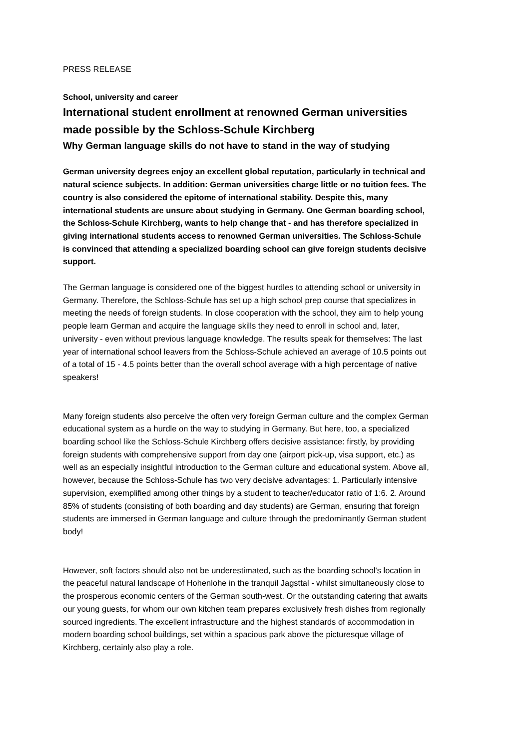PRESS RELEASE
School, university and career
International student enrollment at renowned German universities made possible by the Schloss-Schule Kirchberg
Why German language skills do not have to stand in the way of studying
German university degrees enjoy an excellent global reputation, particularly in technical and natural science subjects. In addition: German universities charge little or no tuition fees. The country is also considered the epitome of international stability. Despite this, many international students are unsure about studying in Germany. One German boarding school, the Schloss-Schule Kirchberg, wants to help change that - and has therefore specialized in giving international students access to renowned German universities. The Schloss-Schule is convinced that attending a specialized boarding school can give foreign students decisive support.
The German language is considered one of the biggest hurdles to attending school or university in Germany. Therefore, the Schloss-Schule has set up a high school prep course that specializes in meeting the needs of foreign students. In close cooperation with the school, they aim to help young people learn German and acquire the language skills they need to enroll in school and, later, university - even without previous language knowledge. The results speak for themselves: The last year of international school leavers from the Schloss-Schule achieved an average of 10.5 points out of a total of 15 - 4.5 points better than the overall school average with a high percentage of native speakers!
Many foreign students also perceive the often very foreign German culture and the complex German educational system as a hurdle on the way to studying in Germany. But here, too, a specialized boarding school like the Schloss-Schule Kirchberg offers decisive assistance: firstly, by providing foreign students with comprehensive support from day one (airport pick-up, visa support, etc.) as well as an especially insightful introduction to the German culture and educational system. Above all, however, because the Schloss-Schule has two very decisive advantages: 1. Particularly intensive supervision, exemplified among other things by a student to teacher/educator ratio of 1:6. 2. Around 85% of students (consisting of both boarding and day students) are German, ensuring that foreign students are immersed in German language and culture through the predominantly German student body!
However, soft factors should also not be underestimated, such as the boarding school's location in the peaceful natural landscape of Hohenlohe in the tranquil Jagsttal - whilst simultaneously close to the prosperous economic centers of the German south-west. Or the outstanding catering that awaits our young guests, for whom our own kitchen team prepares exclusively fresh dishes from regionally sourced ingredients. The excellent infrastructure and the highest standards of accommodation in modern boarding school buildings, set within a spacious park above the picturesque village of Kirchberg, certainly also play a role.